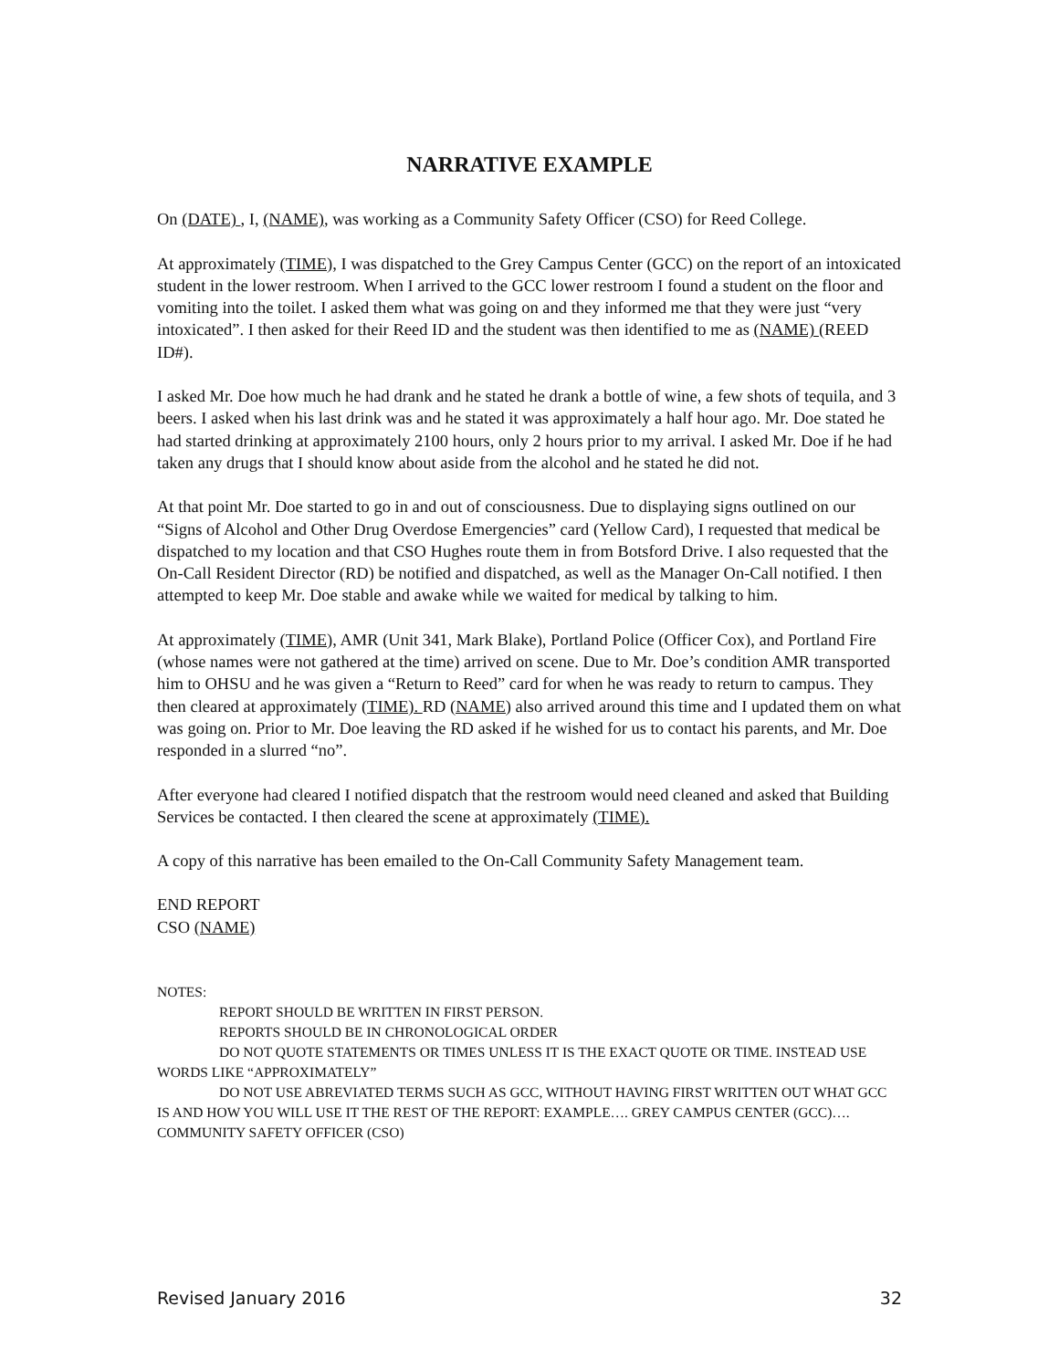NARRATIVE EXAMPLE
On (DATE) , I, (NAME), was working as a Community Safety Officer (CSO) for Reed College.
At approximately (TIME), I was dispatched to the Grey Campus Center (GCC) on the report of an intoxicated student in the lower restroom. When I arrived to the GCC lower restroom I found a student on the floor and vomiting into the toilet. I asked them what was going on and they informed me that they were just “very intoxicated”. I then asked for their Reed ID and the student was then identified to me as (NAME) (REED ID#).
I asked Mr. Doe how much he had drank and he stated he drank a bottle of wine, a few shots of tequila, and 3 beers. I asked when his last drink was and he stated it was approximately a half hour ago. Mr. Doe stated he had started drinking at approximately 2100 hours, only 2 hours prior to my arrival. I asked Mr. Doe if he had taken any drugs that I should know about aside from the alcohol and he stated he did not.
At that point Mr. Doe started to go in and out of consciousness. Due to displaying signs outlined on our “Signs of Alcohol and Other Drug Overdose Emergencies” card (Yellow Card), I requested that medical be dispatched to my location and that CSO Hughes route them in from Botsford Drive. I also requested that the On-Call Resident Director (RD) be notified and dispatched, as well as the Manager On-Call notified. I then attempted to keep Mr. Doe stable and awake while we waited for medical by talking to him.
At approximately (TIME), AMR (Unit 341, Mark Blake), Portland Police (Officer Cox), and Portland Fire (whose names were not gathered at the time) arrived on scene. Due to Mr. Doe’s condition AMR transported him to OHSU and he was given a “Return to Reed” card for when he was ready to return to campus. They then cleared at approximately (TIME). RD (NAME) also arrived around this time and I updated them on what was going on. Prior to Mr. Doe leaving the RD asked if he wished for us to contact his parents, and Mr. Doe responded in a slurred “no”.
After everyone had cleared I notified dispatch that the restroom would need cleaned and asked that Building Services be contacted. I then cleared the scene at approximately (TIME).
A copy of this narrative has been emailed to the On-Call Community Safety Management team.
END REPORT
CSO (NAME)
NOTES:
REPORT SHOULD BE WRITTEN IN FIRST PERSON.
REPORTS SHOULD BE IN CHRONOLOGICAL ORDER
DO NOT QUOTE STATEMENTS OR TIMES UNLESS IT IS THE EXACT QUOTE OR TIME. INSTEAD USE WORDS LIKE “APPROXIMATELY”
DO NOT USE ABREVIATED TERMS SUCH AS GCC, WITHOUT HAVING FIRST WRITTEN OUT WHAT GCC IS AND HOW YOU WILL USE IT THE REST OF THE REPORT: EXAMPLE…. GREY CAMPUS CENTER (GCC)…. COMMUNITY SAFETY OFFICER (CSO)
Revised January 2016 32